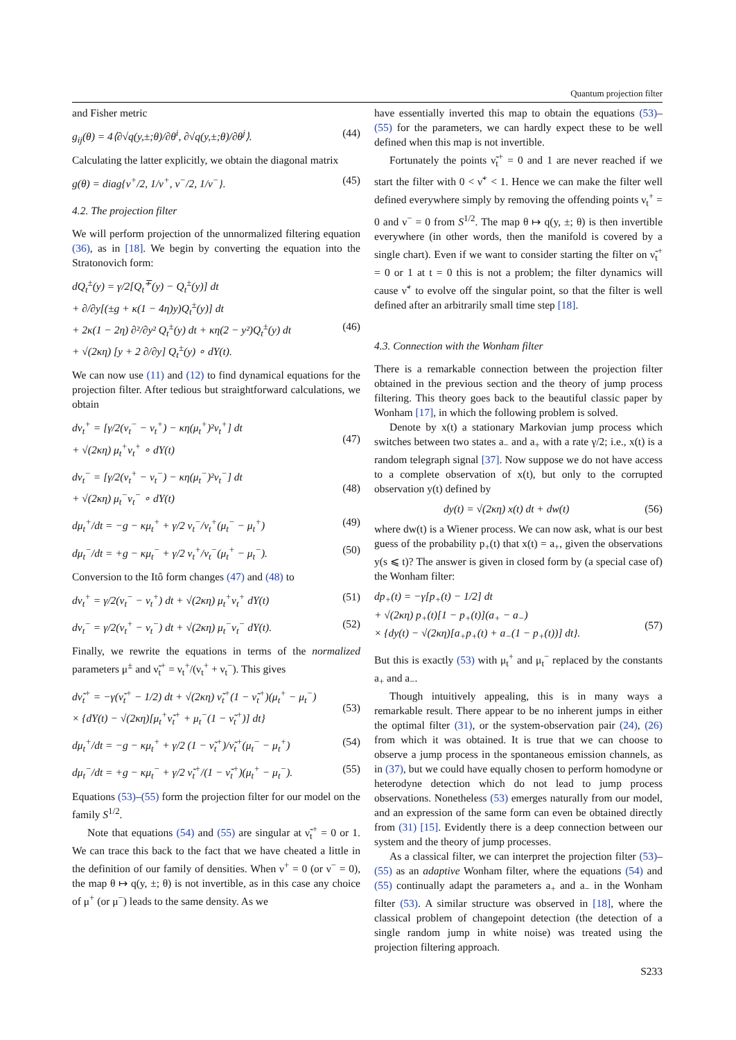Quantum projection filter
and Fisher metric
g<sub>ij</sub>(θ) = 4⟨∂√q(y,±;θ)/∂θ<sup>i</sup>, ∂√q(y,±;θ)/∂θ<sup>j</sup>⟩. (44)
Calculating the latter explicitly, we obtain the diagonal matrix
g(θ) = diag{ν<sup>+</sup>/2, 1/ν<sup>+</sup>, ν<sup>−</sup>/2, 1/ν<sup>−</sup>}. (45)
4.2. The projection filter
We will perform projection of the unnormalized filtering equation (36), as in [18]. We begin by converting the equation into the Stratonovich form:
dQ<sub>t</sub><sup>±</sup>(y) = γ/2[Q<sub>t</sub><sup>∓</sup>(y) − Q<sub>t</sub><sup>±</sup>(y)] dt
+ ∂/∂y[(±g + κ(1 − 4η)y)Q<sub>t</sub><sup>±</sup>(y)] dt
+ 2κ(1 − 2η) ∂²/∂y² Q<sub>t</sub><sup>±</sup>(y) dt + κη(2 − y²)Q<sub>t</sub><sup>±</sup>(y) dt
+ √(2κη) [y + 2 ∂/∂y] Q<sub>t</sub><sup>±</sup>(y) ∘ dY(t).
(46)
We can now use (11) and (12) to find dynamical equations for the projection filter. After tedious but straightforward calculations, we obtain
dν<sub>t</sub><sup>+</sup> = [γ/2(ν<sub>t</sub><sup>−</sup> − ν<sub>t</sub><sup>+</sup>) − κη(μ<sub>t</sub><sup>+</sup>)²ν<sub>t</sub><sup>+</sup>] dt
+ √(2κη) μ<sub>t</sub><sup>+</sup>ν<sub>t</sub><sup>+</sup> ∘ dY(t)
(47)
dν<sub>t</sub><sup>−</sup> = [γ/2(ν<sub>t</sub><sup>+</sup> − ν<sub>t</sub><sup>−</sup>) − κη(μ<sub>t</sub><sup>−</sup>)²ν<sub>t</sub><sup>−</sup>] dt
+ √(2κη) μ<sub>t</sub><sup>−</sup>ν<sub>t</sub><sup>−</sup> ∘ dY(t)
(48)
dμ<sub>t</sub><sup>+</sup>/dt = −g − κμ<sub>t</sub><sup>+</sup> + γ/2 ν<sub>t</sub><sup>−</sup>/ν<sub>t</sub><sup>+</sup>(μ<sub>t</sub><sup>−</sup> − μ<sub>t</sub><sup>+</sup>) (49)
dμ<sub>t</sub><sup>−</sup>/dt = +g − κμ<sub>t</sub><sup>−</sup> + γ/2 ν<sub>t</sub><sup>+</sup>/ν<sub>t</sub><sup>−</sup>(μ<sub>t</sub><sup>+</sup> − μ<sub>t</sub><sup>−</sup>). (50)
Conversion to the Itô form changes (47) and (48) to
dν<sub>t</sub><sup>+</sup> = γ/2(ν<sub>t</sub><sup>−</sup> − ν<sub>t</sub><sup>+</sup>) dt + √(2κη) μ<sub>t</sub><sup>+</sup>ν<sub>t</sub><sup>+</sup> dY(t) (51)
dν<sub>t</sub><sup>−</sup> = γ/2(ν<sub>t</sub><sup>+</sup> − ν<sub>t</sub><sup>−</sup>) dt + √(2κη) μ<sub>t</sub><sup>−</sup>ν<sub>t</sub><sup>−</sup> dY(t). (52)
Finally, we rewrite the equations in terms of the normalized parameters μ<sup>±</sup> and ν̃<sub>t</sub><sup>+</sup> = ν<sub>t</sub><sup>+</sup>/(ν<sub>t</sub><sup>+</sup> + ν<sub>t</sub><sup>−</sup>). This gives
dν̃<sub>t</sub><sup>+</sup> = −γ(ν̃<sub>t</sub><sup>+</sup> − 1/2) dt + √(2κη) ν̃<sub>t</sub><sup>+</sup>(1 − ν̃<sub>t</sub><sup>+</sup>)(μ<sub>t</sub><sup>+</sup> − μ<sub>t</sub><sup>−</sup>)
× {dY(t) − √(2κη)[μ<sub>t</sub><sup>+</sup>ν̃<sub>t</sub><sup>+</sup> + μ<sub>t</sub><sup>−</sup>(1 − ν̃<sub>t</sub><sup>+</sup>)] dt}
(53)
dμ<sub>t</sub><sup>+</sup>/dt = −g − κμ<sub>t</sub><sup>+</sup> + γ/2 (1 − ν̃<sub>t</sub><sup>+</sup>)/ν̃<sub>t</sub><sup>+</sup>(μ<sub>t</sub><sup>−</sup> − μ<sub>t</sub><sup>+</sup>) (54)
dμ<sub>t</sub><sup>−</sup>/dt = +g − κμ<sub>t</sub><sup>−</sup> + γ/2 ν̃<sub>t</sub><sup>+</sup>/(1 − ν̃<sub>t</sub><sup>+</sup>)(μ<sub>t</sub><sup>+</sup> − μ<sub>t</sub><sup>−</sup>). (55)
Equations (53)–(55) form the projection filter for our model on the family S<sup>1/2</sup>.
Note that equations (54) and (55) are singular at ν̃<sub>t</sub><sup>+</sup> = 0 or 1. We can trace this back to the fact that we have cheated a little in the definition of our family of densities. When ν<sup>+</sup> = 0 (or ν<sup>−</sup> = 0), the map θ ↦ q(y, ±; θ) is not invertible, as in this case any choice of μ<sup>+</sup> (or μ<sup>−</sup>) leads to the same density. As we
have essentially inverted this map to obtain the equations (53)–(55) for the parameters, we can hardly expect these to be well defined when this map is not invertible.
Fortunately the points ν̃<sub>t</sub><sup>+</sup> = 0 and 1 are never reached if we start the filter with 0 < ν̃<sup>+</sup> < 1. Hence we can make the filter well defined everywhere simply by removing the offending points ν<sub>t</sub><sup>+</sup> = 0 and ν<sup>−</sup> = 0 from S<sup>1/2</sup>. The map θ ↦ q(y, ±; θ) is then invertible everywhere (in other words, then the manifold is covered by a single chart). Even if we want to consider starting the filter on ν̃<sub>t</sub><sup>+</sup> = 0 or 1 at t = 0 this is not a problem; the filter dynamics will cause ν̃<sup>+</sup> to evolve off the singular point, so that the filter is well defined after an arbitrarily small time step [18].
4.3. Connection with the Wonham filter
There is a remarkable connection between the projection filter obtained in the previous section and the theory of jump process filtering. This theory goes back to the beautiful classic paper by Wonham [17], in which the following problem is solved.
Denote by x(t) a stationary Markovian jump process which switches between two states a<sub>−</sub> and a<sub>+</sub> with a rate γ/2; i.e., x(t) is a random telegraph signal [37]. Now suppose we do not have access to a complete observation of x(t), but only to the corrupted observation y(t) defined by
dy(t) = √(2κη) x(t) dt + dw(t) (56)
where dw(t) is a Wiener process. We can now ask, what is our best guess of the probability p<sub>+</sub>(t) that x(t) = a<sub>+</sub>, given the observations y(s ⩽ t)? The answer is given in closed form by (a special case of) the Wonham filter:
dp<sub>+</sub>(t) = −γ[p<sub>+</sub>(t) − 1/2] dt
+ √(2κη) p<sub>+</sub>(t)[1 − p<sub>+</sub>(t)](a<sub>+</sub> − a<sub>−</sub>)
× {dy(t) − √(2κη)[a<sub>+</sub>p<sub>+</sub>(t) + a<sub>−</sub>(1 − p<sub>+</sub>(t))] dt}.
(57)
But this is exactly (53) with μ<sub>t</sub><sup>+</sup> and μ<sub>t</sub><sup>−</sup> replaced by the constants a<sub>+</sub> and a<sub>−</sub>.
Though intuitively appealing, this is in many ways a remarkable result. There appear to be no inherent jumps in either the optimal filter (31), or the system-observation pair (24), (26) from which it was obtained. It is true that we can choose to observe a jump process in the spontaneous emission channels, as in (37), but we could have equally chosen to perform homodyne or heterodyne detection which do not lead to jump process observations. Nonetheless (53) emerges naturally from our model, and an expression of the same form can even be obtained directly from (31) [15]. Evidently there is a deep connection between our system and the theory of jump processes.
As a classical filter, we can interpret the projection filter (53)–(55) as an adaptive Wonham filter, where the equations (54) and (55) continually adapt the parameters a<sub>+</sub> and a<sub>−</sub> in the Wonham filter (53). A similar structure was observed in [18], where the classical problem of changepoint detection (the detection of a single random jump in white noise) was treated using the projection filtering approach.
S233